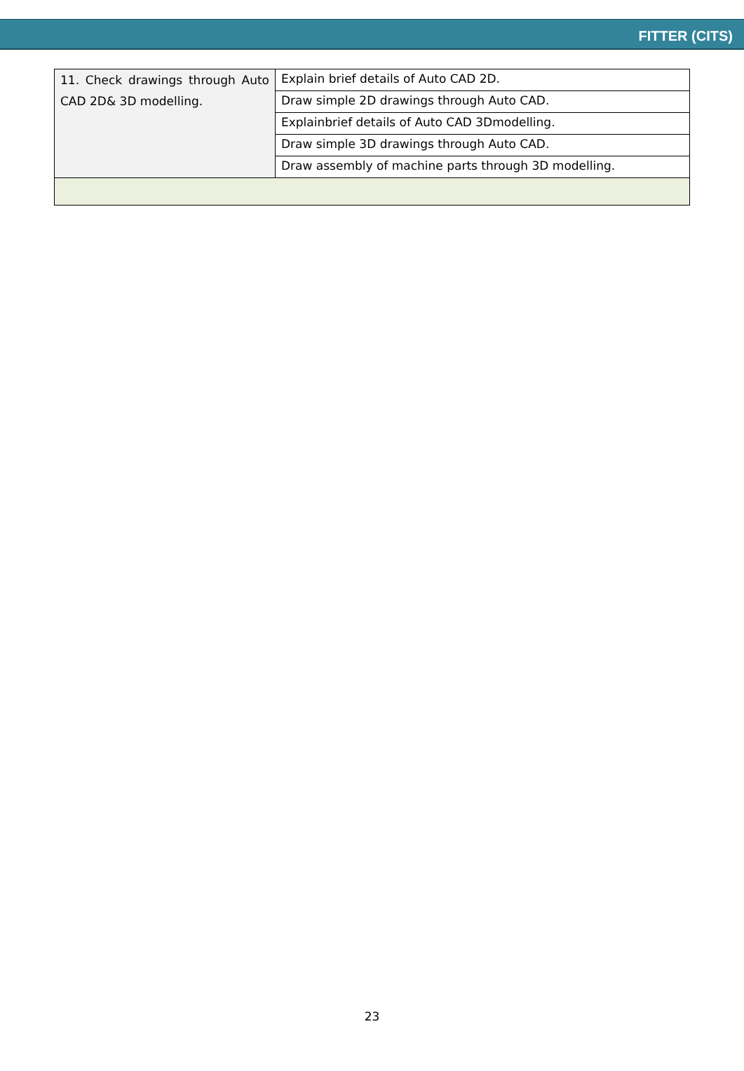FITTER (CITS)
| 11. Check drawings through Auto CAD 2D& 3D modelling. | Explain brief details of Auto CAD 2D. |
| | Draw simple 2D drawings through Auto CAD. |
| | Explainbrief details of Auto CAD 3Dmodelling. |
| | Draw simple 3D drawings through Auto CAD. |
| | Draw assembly of machine parts through 3D modelling. |
23